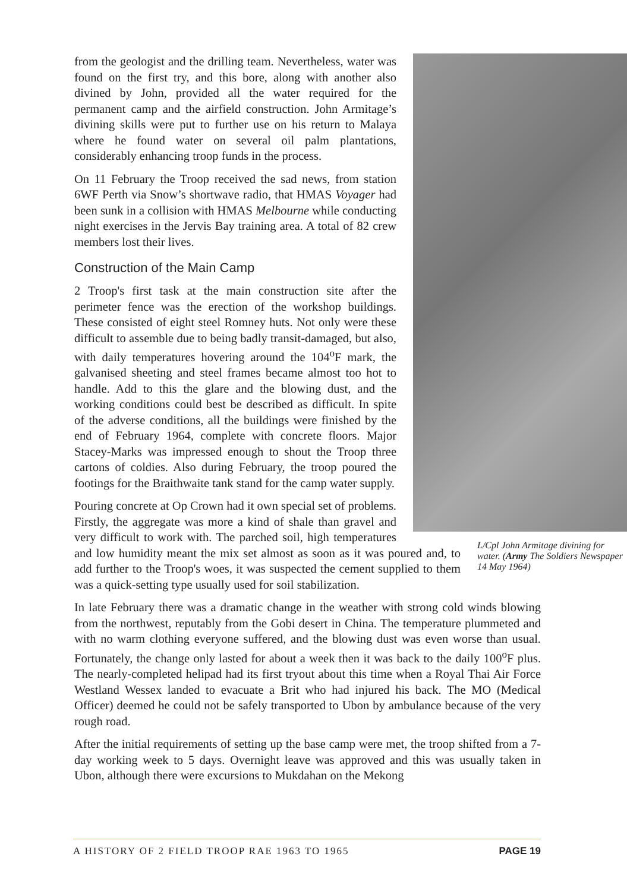L/Cpl John Armitage divining for water. (Army The Soldiers Newspaper 14 May 1964)
from the geologist and the drilling team. Nevertheless, water was found on the first try, and this bore, along with another also divined by John, provided all the water required for the permanent camp and the airfield construction. John Armitage’s divining skills were put to further use on his return to Malaya where he found water on several oil palm plantations, considerably enhancing troop funds in the process.
On 11 February the Troop received the sad news, from station 6WF Perth via Snow’s shortwave radio, that HMAS Voyager had been sunk in a collision with HMAS Melbourne while conducting night exercises in the Jervis Bay training area. A total of 82 crew members lost their lives.
Construction of the Main Camp
2 Troop's first task at the main construction site after the perimeter fence was the erection of the workshop buildings. These consisted of eight steel Romney huts. Not only were these difficult to assemble due to being badly transit-damaged, but also, with daily temperatures hovering around the 104<sup>o</sup>F mark, the galvanised sheeting and steel frames became almost too hot to handle. Add to this the glare and the blowing dust, and the working conditions could best be described as difficult. In spite of the adverse conditions, all the buildings were finished by the end of February 1964, complete with concrete floors. Major Stacey-Marks was impressed enough to shout the Troop three cartons of coldies. Also during February, the troop poured the footings for the Braithwaite tank stand for the camp water supply.
Pouring concrete at Op Crown had it own special set of problems. Firstly, the aggregate was more a kind of shale than gravel and very difficult to work with. The parched soil, high temperatures and low humidity meant the mix set almost as soon as it was poured and, to add further to the Troop's woes, it was suspected the cement supplied to them was a quick-setting type usually used for soil stabilization.
In late February there was a dramatic change in the weather with strong cold winds blowing from the northwest, reputably from the Gobi desert in China. The temperature plummeted and with no warm clothing everyone suffered, and the blowing dust was even worse than usual. Fortunately, the change only lasted for about a week then it was back to the daily 100<sup>o</sup>F plus. The nearly-completed helipad had its first tryout about this time when a Royal Thai Air Force Westland Wessex landed to evacuate a Brit who had injured his back. The MO (Medical Officer) deemed he could not be safely transported to Ubon by ambulance because of the very rough road.
After the initial requirements of setting up the base camp were met, the troop shifted from a 7-day working week to 5 days. Overnight leave was approved and this was usually taken in Ubon, although there were excursions to Mukdahan on the Mekong
A HISTORY OF 2 FIELD TROOP RAE 1963 TO 1965 PAGE 19